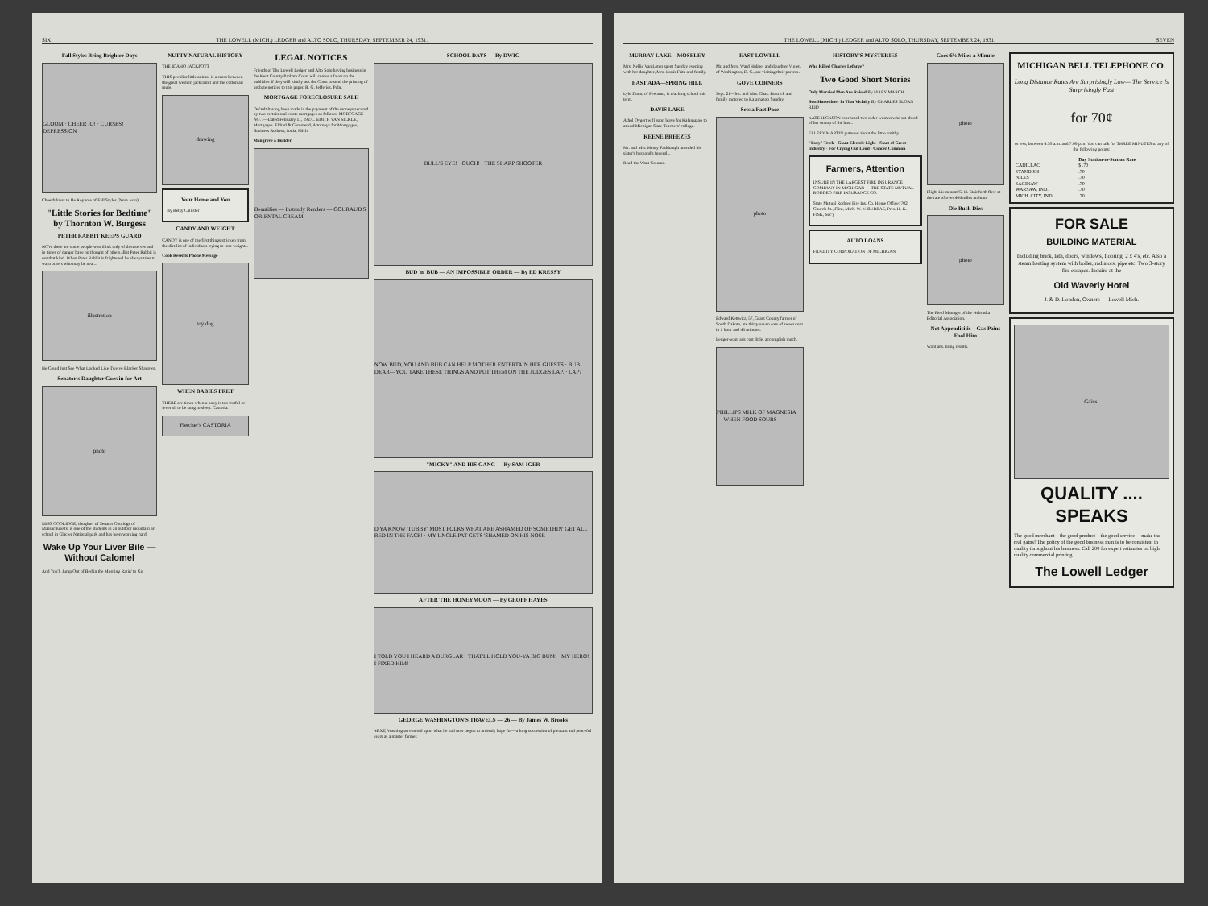SIX THE LOWELL (MICH.) LEDGER and ALTO SOLO, THURSDAY, SEPTEMBER 24, 1931.
Fall Styles Bring Brighter Days
GLOOM · CHEER IO! · CURSES! · DEPRESSION
Cheerfulness to Be Keynote of Fall Styles (Nora Jean)
"Little Stories for Bedtime" by Thornton W. Burgess
PETER RABBIT KEEPS GUARD
NOW there are some people who think only of themselves and in times of danger have no thought of others. But Peter Rabbit is not that kind. When Peter Rabbit is frightened he always tries to warn others who may be near...
illustration
He Could Just See What Looked Like Twelve Blacker Shadows.
Senator's Daughter Goes in for Art
photo
MISS COOLIDGE, daughter of Senator Coolidge of Massachusetts, is one of the students in an outdoor mountain art school in Glacier National park and has been working hard.
Wake Up Your Liver Bile —Without Calomel
And You'll Jump Out of Bed in the Morning Rarin' to Go
NUTTY NATURAL HISTORY
THE IDAHO JACKPOTT
THIS peculiar little animal is a cross between the great western jackrabbit and the cottontail mule.
drawing
Your Home and You
By Betsy Callister
CANDY AND WEIGHT
CANDY is one of the first things stricken from the diet list of individuals trying to lose weight...
Cook Resents Phone Message
toy dog
WHEN BABIES FRET
THERE are times when a baby is too fretful or feverish to be sung to sleep. Castoria.
Fletcher's CASTORIA
LEGAL NOTICES
Friends of The Lowell Ledger and Alto Solo having business in the Kent County Probate Court will confer a favor on the publisher if they will kindly ask the Court to send the printing of probate notices to this paper. R. G. Jefferies, Pubr.
MORTGAGE FORECLOSURE SALE
Default having been made in the payment of the moneys secured by two certain real estate mortgages as follows: MORTGAGE NO. I—Dated February 11, 1927... EDITH VAN SICKLE, Mortgagee. Eldred & Gemmend, Attorneys for Mortgagee, Business Address, Ionia, Mich.
Mangrove a Builder
Beautifies — Instantly Renders — GOURAUD'S ORIENTAL CREAM
SCHOOL DAYS — By DWIG
BULL'S EYE! · OUCH! · THE SHARP SHOOTER
BUD 'n' BUB — AN IMPOSSIBLE ORDER — By ED KRESSY
NOW BUD, YOU AND BUB CAN HELP MOTHER ENTERTAIN HER GUESTS · BUB DEAR—YOU TAKE THESE THINGS AND PUT THEM ON THE JUDGES LAP. · LAP?
"MICKY" AND HIS GANG — By SAM IGER
D'YA KNOW 'TUBBY' MOST FOLKS WHAT ARE ASHAMED OF SOMETHIN' GET ALL RED IN THE FACE! · MY UNCLE PAT GETS 'SHAMED ON HIS NOSE
AFTER THE HONEYMOON — By GEOFF HAYES
I TOLD YOU I HEARD A BURGLAR · THAT'LL HOLD YOU-YA BIG BUM! · MY HERO! I FIXED HIM!
GEORGE WASHINGTON'S TRAVELS — 26 — By James W. Brooks
NEXT, Washington entered upon what he had now begun to ardently hope for—a long succession of pleasant and peaceful years as a master farmer.
THE LOWELL (MICH.) LEDGER and ALTO SOLO, THURSDAY, SEPTEMBER 24, 1931. SEVEN
MURRAY LAKE—MOSELEY
Mrs. Nellie Van Loten spent Sunday evening with her daughter, Mrs. Louis Fritz and family.
EAST ADA—SPRING HILL
Lyle Dunn, of Pewamo, is teaching school this term.
DAVIS LAKE
Athol Dygert will soon leave for Kalamazoo to attend Michigan State Teachers' college.
KEENE BREEZES
Mr. and Mrs. Henry Fashbaugh attended his sister's husband's funeral...
Read the Want Column.
EAST LOWELL
Mr. and Mrs. Ward Hubbel and daughter Violet, of Washington, D. C., are visiting their parents.
GOVE CORNERS
Sept. 21—Mr. and Mrs. Chas. Buttrick and family motored to Kalamazoo Sunday.
Sets a Fast Pace
photo
Edward Kettwitz, 57, Grant County farmer of South Dakota, ate thirty-seven ears of sweet corn in 1 hour and 45 minutes.
Ledger-want ads cost little, accomplish much.
PHILLIPS MILK OF MAGNESIA — WHEN FOOD SOURS
HISTORY'S MYSTERIES
Who Killed Charles Lefarge?
Two Good Short Stories
Only Married Men Are Raised By MARY MARCH
Best Horseshoer in That Vicinity By CHARLES SLOAN REID
KATE HICKSON overheard two older women who sat ahead of her on top of the bus...
ELLERY MARTIN puttered about the little smithy...
"Foxy" Trick · Giant Electric Light · Start of Great Industry · For Crying Out Loud · Cancer Common
Farmers, Attention
INSURE IN THE LARGEST FIRE INSURANCE COMPANY IN MICHIGAN — THE STATE MUTUAL RODDED FIRE INSURANCE CO.
State Mutual Rodded Fire Ins. Co. Home Office: 702 Church St., Flint, Mich. W. V. BURRAS, Pres. H. K. FISK, Sec'y
AUTO LOANS
FIDELITY CORPORATION OF MICHIGAN
Goes 6½ Miles a Minute
photo
Flight Lieutenant G. H. Stainforth flew at the rate of over 404 miles an hour.
Ole Buck Dies
photo
The Field Manager of the Nebraska Editorial Association.
Not Appendicitis—Gas Pains Fool Him
Want ads. bring results.
MICHIGAN BELL TELEPHONE CO.
Long Distance Rates Are Surprisingly Low— The Service Is Surprisingly Fast
for 70¢
or less, between 4:30 a.m. and 7:00 p.m. You can talk for THREE MINUTES to any of the following points:
| | Day Station-to-Station Rate |
| --- | --- |
| CADILLAC | $ .70 |
| STANDISH | .70 |
| NILES | .70 |
| SAGINAW | .70 |
| WARSAW, IND. | .70 |
| MICH. CITY, IND. | .70 |
FOR SALE
BUILDING MATERIAL
Including brick, lath, doors, windows, flooring, 2 x 4's, etc. Also a steam heating system with boiler, radiators, pipe etc. Two 3-story fire escapes. Inquire at the
Old Waverly Hotel
J. & D. London, Owners — Lowell Mich.
Gains!
QUALITY .... SPEAKS
The good merchant---the good product---the good service ---make the real gains! The policy of the good business man is to be consistent in quality throughout his business. Call 200 for expert estimates on high quality commercial printing.
The Lowell Ledger